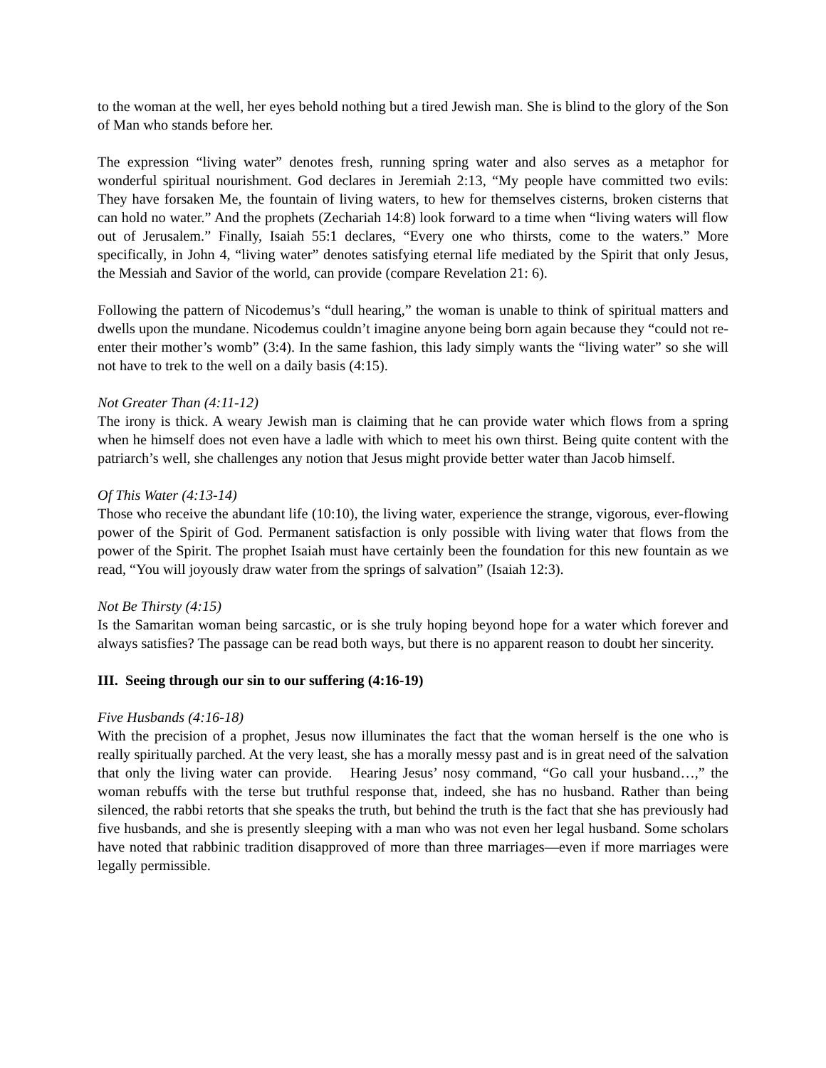to the woman at the well, her eyes behold nothing but a tired Jewish man. She is blind to the glory of the Son of Man who stands before her.
The expression “living water” denotes fresh, running spring water and also serves as a metaphor for wonderful spiritual nourishment. God declares in Jeremiah 2:13, “My people have committed two evils: They have forsaken Me, the fountain of living waters, to hew for themselves cisterns, broken cisterns that can hold no water.” And the prophets (Zechariah 14:8) look forward to a time when “living waters will flow out of Jerusalem.” Finally, Isaiah 55:1 declares, “Every one who thirsts, come to the waters.” More specifically, in John 4, “living water” denotes satisfying eternal life mediated by the Spirit that only Jesus, the Messiah and Savior of the world, can provide (compare Revelation 21: 6).
Following the pattern of Nicodemus’s “dull hearing,” the woman is unable to think of spiritual matters and dwells upon the mundane. Nicodemus couldn’t imagine anyone being born again because they “could not re-enter their mother’s womb” (3:4). In the same fashion, this lady simply wants the “living water” so she will not have to trek to the well on a daily basis (4:15).
Not Greater Than (4:11-12)
The irony is thick. A weary Jewish man is claiming that he can provide water which flows from a spring when he himself does not even have a ladle with which to meet his own thirst. Being quite content with the patriarch’s well, she challenges any notion that Jesus might provide better water than Jacob himself.
Of This Water (4:13-14)
Those who receive the abundant life (10:10), the living water, experience the strange, vigorous, ever-flowing power of the Spirit of God. Permanent satisfaction is only possible with living water that flows from the power of the Spirit. The prophet Isaiah must have certainly been the foundation for this new fountain as we read, “You will joyously draw water from the springs of salvation” (Isaiah 12:3).
Not Be Thirsty (4:15)
Is the Samaritan woman being sarcastic, or is she truly hoping beyond hope for a water which forever and always satisfies? The passage can be read both ways, but there is no apparent reason to doubt her sincerity.
III. Seeing through our sin to our suffering (4:16-19)
Five Husbands (4:16-18)
With the precision of a prophet, Jesus now illuminates the fact that the woman herself is the one who is really spiritually parched. At the very least, she has a morally messy past and is in great need of the salvation that only the living water can provide. Hearing Jesus’ nosy command, “Go call your husband…,” the woman rebuffs with the terse but truthful response that, indeed, she has no husband. Rather than being silenced, the rabbi retorts that she speaks the truth, but behind the truth is the fact that she has previously had five husbands, and she is presently sleeping with a man who was not even her legal husband. Some scholars have noted that rabbinic tradition disapproved of more than three marriages—even if more marriages were legally permissible.